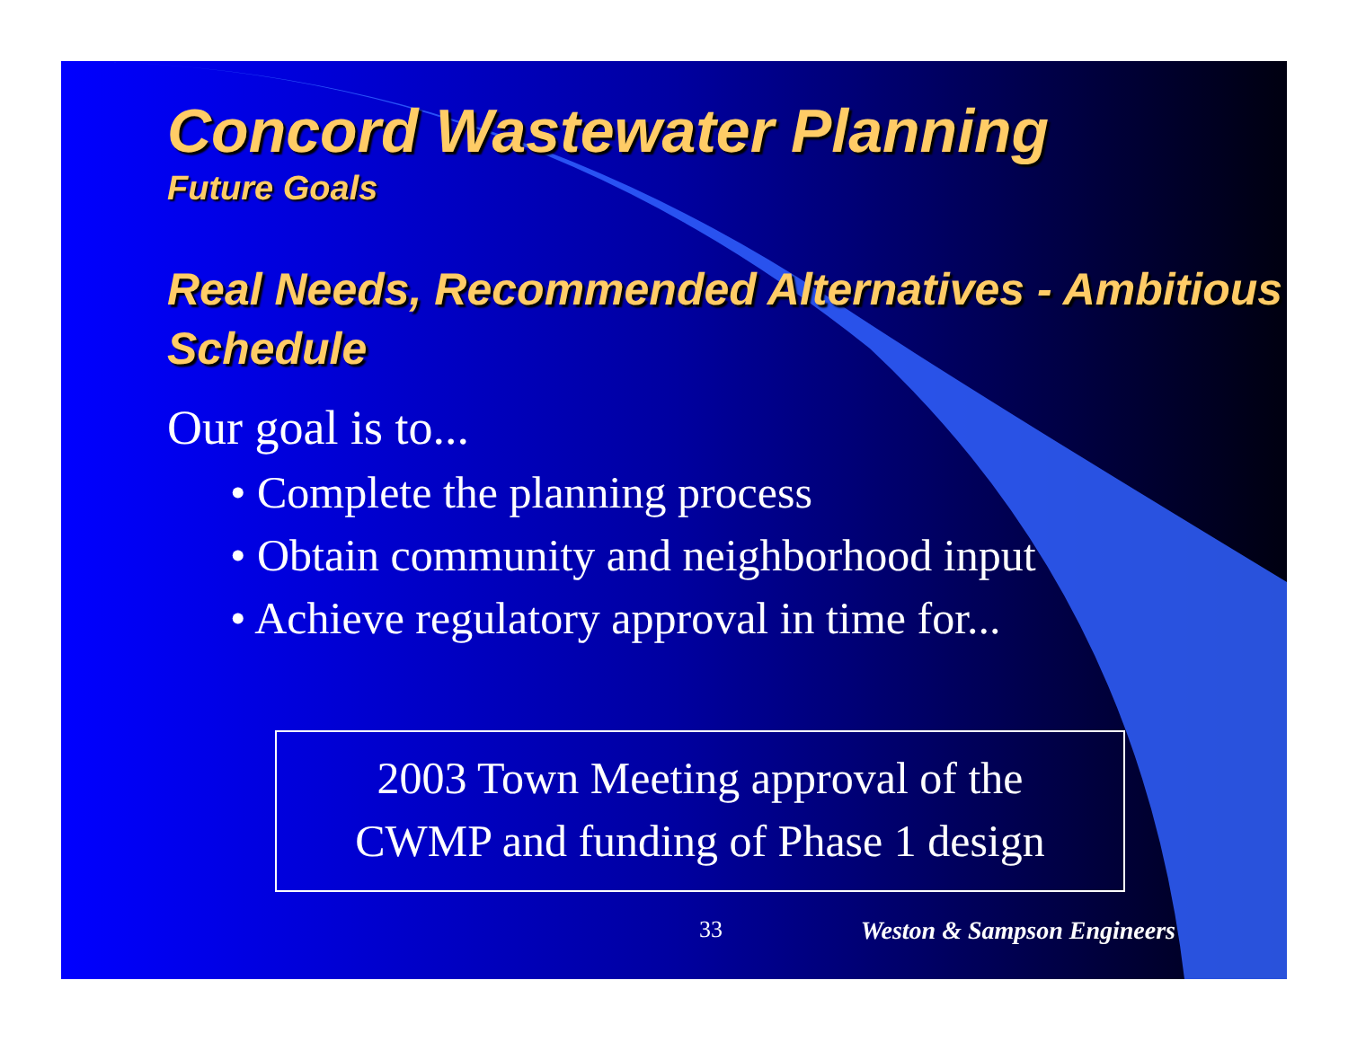Concord Wastewater Planning
Future Goals
Real Needs, Recommended Alternatives - Ambitious Schedule
Our goal is to...
• Complete the planning process
• Obtain community and neighborhood input
• Achieve regulatory approval in time for...
2003 Town Meeting approval of the
CWMP and funding of Phase 1 design
33 Weston & Sampson Engineers